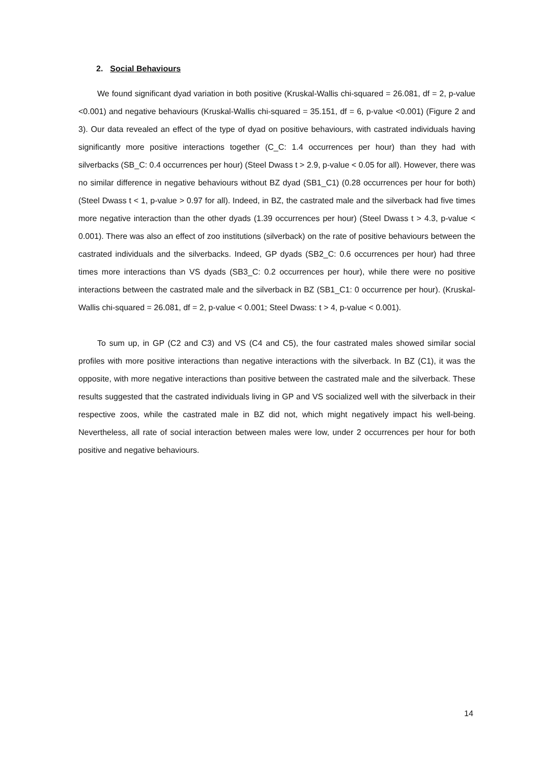2. Social Behaviours
We found significant dyad variation in both positive (Kruskal-Wallis chi-squared = 26.081, df = 2, p-value <0.001) and negative behaviours (Kruskal-Wallis chi-squared = 35.151, df = 6, p-value <0.001) (Figure 2 and 3). Our data revealed an effect of the type of dyad on positive behaviours, with castrated individuals having significantly more positive interactions together (C_C: 1.4 occurrences per hour) than they had with silverbacks (SB_C: 0.4 occurrences per hour) (Steel Dwass t > 2.9, p-value < 0.05 for all). However, there was no similar difference in negative behaviours without BZ dyad (SB1_C1) (0.28 occurrences per hour for both) (Steel Dwass t < 1, p-value > 0.97 for all). Indeed, in BZ, the castrated male and the silverback had five times more negative interaction than the other dyads (1.39 occurrences per hour) (Steel Dwass t > 4.3, p-value < 0.001). There was also an effect of zoo institutions (silverback) on the rate of positive behaviours between the castrated individuals and the silverbacks. Indeed, GP dyads (SB2_C: 0.6 occurrences per hour) had three times more interactions than VS dyads (SB3_C: 0.2 occurrences per hour), while there were no positive interactions between the castrated male and the silverback in BZ (SB1_C1: 0 occurrence per hour). (Kruskal-Wallis chi-squared = 26.081, df = 2, p-value < 0.001; Steel Dwass: t > 4, p-value < 0.001).
To sum up, in GP (C2 and C3) and VS (C4 and C5), the four castrated males showed similar social profiles with more positive interactions than negative interactions with the silverback. In BZ (C1), it was the opposite, with more negative interactions than positive between the castrated male and the silverback. These results suggested that the castrated individuals living in GP and VS socialized well with the silverback in their respective zoos, while the castrated male in BZ did not, which might negatively impact his well-being. Nevertheless, all rate of social interaction between males were low, under 2 occurrences per hour for both positive and negative behaviours.
14